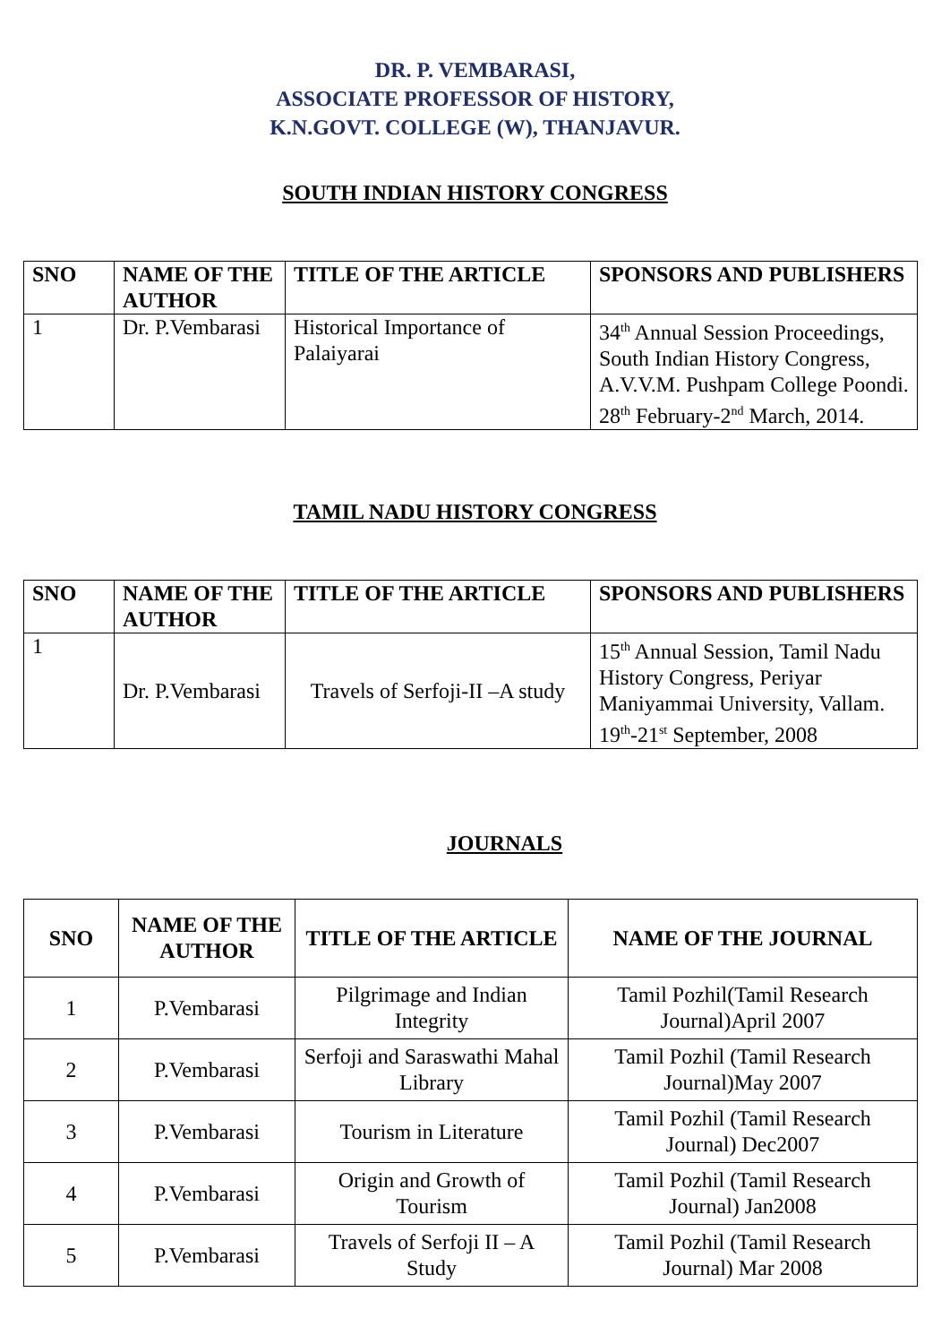DR. P. VEMBARASI,
ASSOCIATE PROFESSOR OF HISTORY,
K.N.GOVT. COLLEGE (W), THANJAVUR.
SOUTH INDIAN HISTORY CONGRESS
| SNO | NAME OF THE AUTHOR | TITLE OF THE ARTICLE | SPONSORS AND PUBLISHERS |
| --- | --- | --- | --- |
| 1 | Dr. P.Vembarasi | Historical Importance of Palaiyarai | 34<sup>th</sup> Annual Session Proceedings, South Indian History Congress, A.V.V.M. Pushpam College Poondi. 28<sup>th</sup> February-2<sup>nd</sup> March, 2014. |
TAMIL NADU HISTORY CONGRESS
| SNO | NAME OF THE AUTHOR | TITLE OF THE ARTICLE | SPONSORS AND PUBLISHERS |
| --- | --- | --- | --- |
| 1 | Dr. P.Vembarasi | Travels of Serfoji-II –A study | 15<sup>th</sup> Annual Session, Tamil Nadu History Congress, Periyar Maniyammai University, Vallam. 19<sup>th</sup>-21<sup>st</sup> September, 2008 |
JOURNALS
| SNO | NAME OF THE AUTHOR | TITLE OF THE ARTICLE | NAME OF THE JOURNAL |
| --- | --- | --- | --- |
| 1 | P.Vembarasi | Pilgrimage and Indian Integrity | Tamil Pozhil(Tamil Research Journal)April 2007 |
| 2 | P.Vembarasi | Serfoji and Saraswathi Mahal Library | Tamil Pozhil (Tamil Research Journal)May 2007 |
| 3 | P.Vembarasi | Tourism in Literature | Tamil Pozhil (Tamil Research Journal) Dec2007 |
| 4 | P.Vembarasi | Origin and Growth of Tourism | Tamil Pozhil (Tamil Research Journal) Jan2008 |
| 5 | P.Vembarasi | Travels of Serfoji II – A Study | Tamil Pozhil (Tamil Research Journal) Mar 2008 |